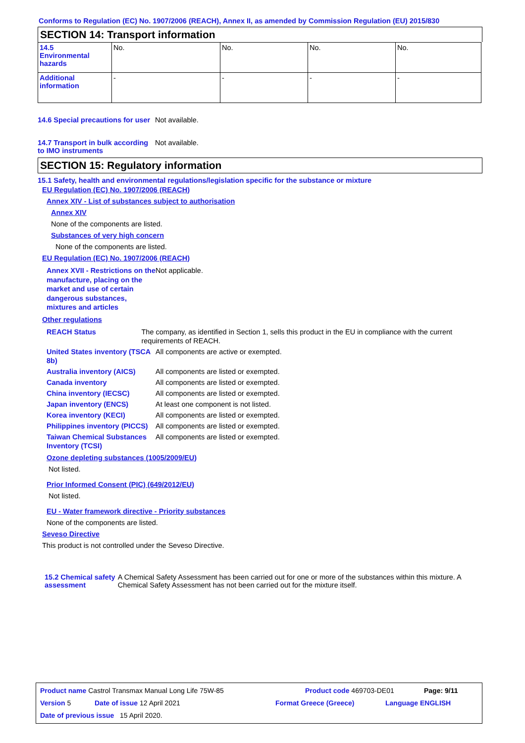Conforms to Regulation (EC) No. 1907/2006 (REACH), Annex II, as amended by Commission Regulation (EU) 2015/830
SECTION 14: Transport information
| 14.5 Environmental hazards | No. | No. | No. | No. |
| Additional information | - | - | - | - |
14.6 Special precautions for user
Not available.
14.7 Transport in bulk according to IMO instruments
Not available.
SECTION 15: Regulatory information
15.1 Safety, health and environmental regulations/legislation specific for the substance or mixture
EU Regulation (EC) No. 1907/2006 (REACH)
Annex XIV - List of substances subject to authorisation
Annex XIV
None of the components are listed.
Substances of very high concern
None of the components are listed.
EU Regulation (EC) No. 1907/2006 (REACH)
Annex XVII - Restrictions on the manufacture, placing on the market and use of certain dangerous substances, mixtures and articles
Not applicable.
Other regulations
REACH Status The company, as identified in Section 1, sells this product in the EU in compliance with the current requirements of REACH.
United States inventory (TSCA 8b)
All components are active or exempted.
Australia inventory (AICS)
All components are listed or exempted.
Canada inventory All components are listed or exempted.
China inventory (IECSC) All components are listed or exempted.
Japan inventory (ENCS) At least one component is not listed.
Korea inventory (KECI) All components are listed or exempted.
Philippines inventory (PICCS)
All components are listed or exempted.
Taiwan Chemical Substances Inventory (TCSI)
All components are listed or exempted.
Ozone depleting substances (1005/2009/EU)
Not listed.
Prior Informed Consent (PIC) (649/2012/EU)
Not listed.
EU - Water framework directive - Priority substances
None of the components are listed.
Seveso Directive
This product is not controlled under the Seveso Directive.
15.2 Chemical safety assessment
A Chemical Safety Assessment has been carried out for one or more of the substances within this mixture. A Chemical Safety Assessment has not been carried out for the mixture itself.
Product name Castrol Transmax Manual Long Life 75W-85 Product code 469703-DE01 Page: 9/11
Version 5 Date of issue 12 April 2021 Format Greece (Greece) Language ENGLISH
Date of previous issue 15 April 2020.